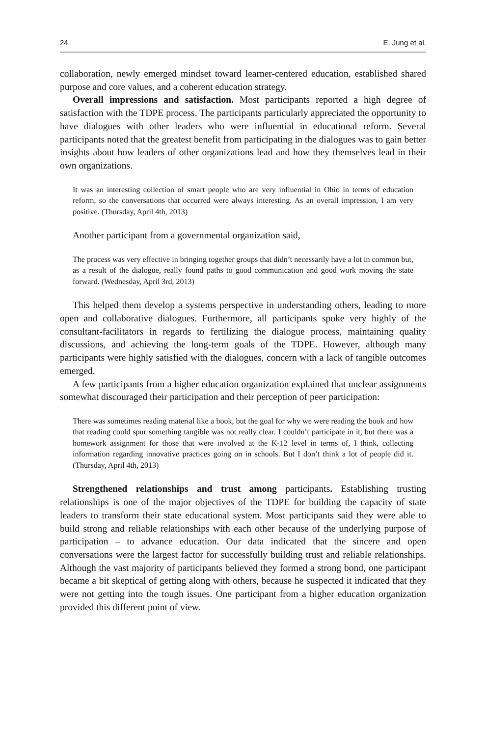24 E. Jung et al.
collaboration, newly emerged mindset toward learner-centered education, established shared purpose and core values, and a coherent education strategy.
Overall impressions and satisfaction. Most participants reported a high degree of satisfaction with the TDPE process. The participants particularly appreciated the opportunity to have dialogues with other leaders who were influential in educational reform. Several participants noted that the greatest benefit from participating in the dialogues was to gain better insights about how leaders of other organizations lead and how they themselves lead in their own organizations.
It was an interesting collection of smart people who are very influential in Ohio in terms of education reform, so the conversations that occurred were always interesting. As an overall impression, I am very positive. (Thursday, April 4th, 2013)
Another participant from a governmental organization said,
The process was very effective in bringing together groups that didn’t necessarily have a lot in common but, as a result of the dialogue, really found paths to good communication and good work moving the state forward. (Wednesday, April 3rd, 2013)
This helped them develop a systems perspective in understanding others, leading to more open and collaborative dialogues. Furthermore, all participants spoke very highly of the consultant-facilitators in regards to fertilizing the dialogue process, maintaining quality discussions, and achieving the long-term goals of the TDPE. However, although many participants were highly satisfied with the dialogues, concern with a lack of tangible outcomes emerged.
A few participants from a higher education organization explained that unclear assignments somewhat discouraged their participation and their perception of peer participation:
There was sometimes reading material like a book, but the goal for why we were reading the book and how that reading could spur something tangible was not really clear. I couldn’t participate in it, but there was a homework assignment for those that were involved at the K-12 level in terms of, I think, collecting information regarding innovative practices going on in schools. But I don’t think a lot of people did it. (Thursday, April 4th, 2013)
Strengthened relationships and trust among participants. Establishing trusting relationships is one of the major objectives of the TDPE for building the capacity of state leaders to transform their state educational system. Most participants said they were able to build strong and reliable relationships with each other because of the underlying purpose of participation – to advance education. Our data indicated that the sincere and open conversations were the largest factor for successfully building trust and reliable relationships. Although the vast majority of participants believed they formed a strong bond, one participant became a bit skeptical of getting along with others, because he suspected it indicated that they were not getting into the tough issues. One participant from a higher education organization provided this different point of view.